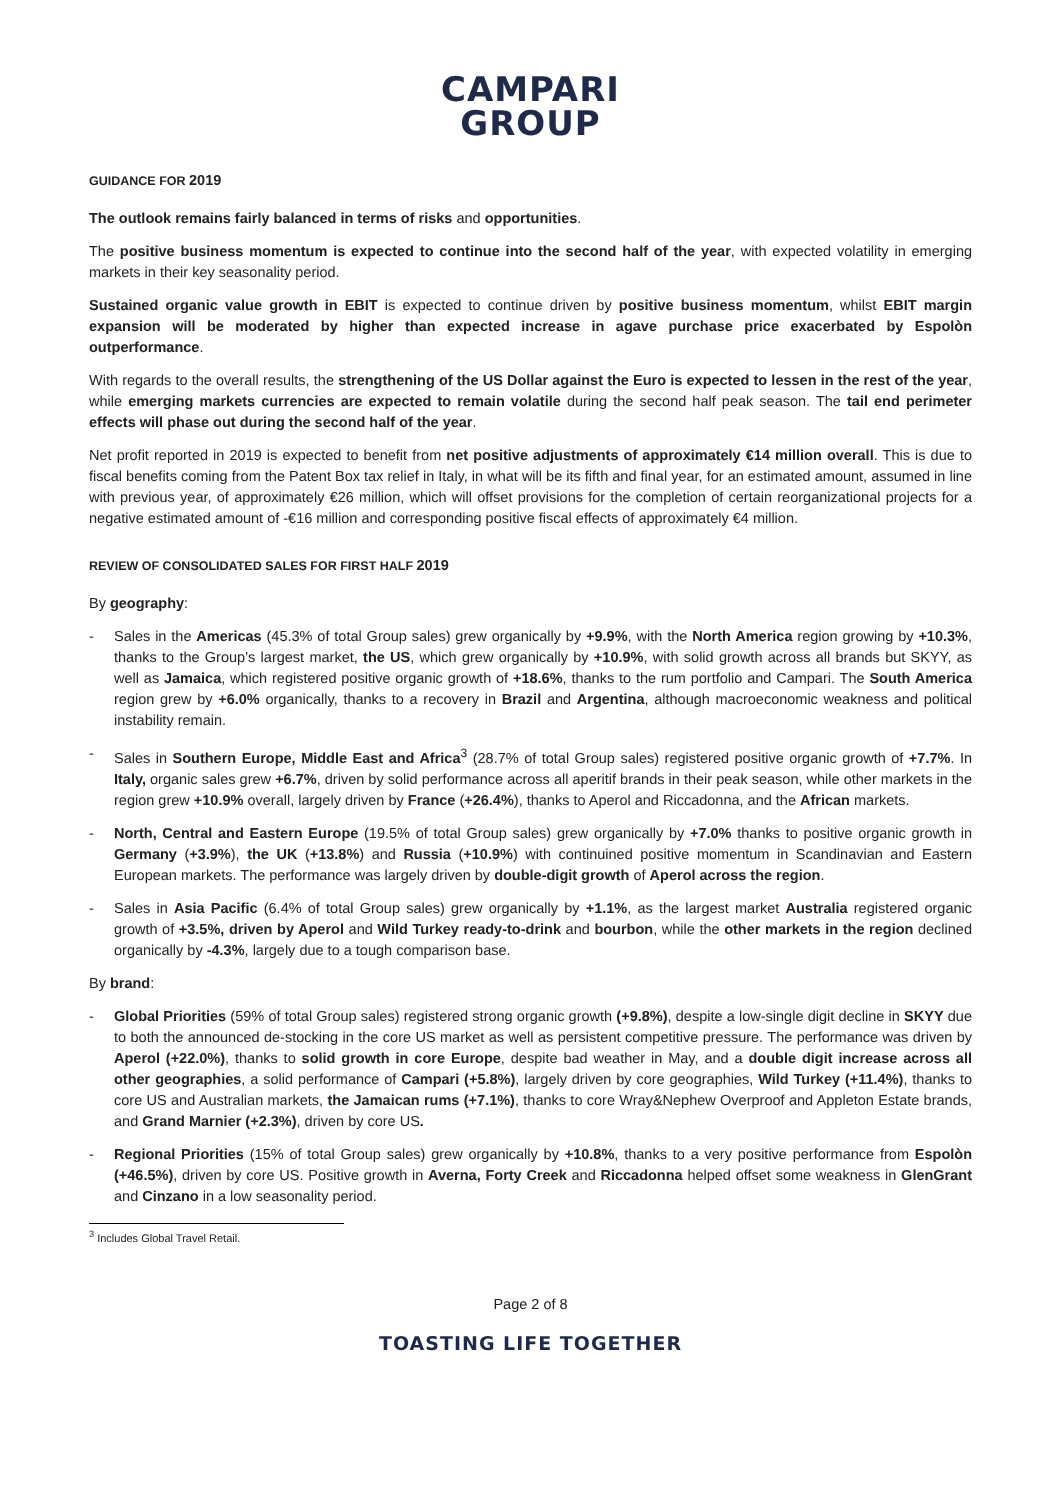CAMPARI
GROUP
GUIDANCE FOR 2019
The outlook remains fairly balanced in terms of risks and opportunities.
The positive business momentum is expected to continue into the second half of the year, with expected volatility in emerging markets in their key seasonality period.
Sustained organic value growth in EBIT is expected to continue driven by positive business momentum, whilst EBIT margin expansion will be moderated by higher than expected increase in agave purchase price exacerbated by Espolòn outperformance.
With regards to the overall results, the strengthening of the US Dollar against the Euro is expected to lessen in the rest of the year, while emerging markets currencies are expected to remain volatile during the second half peak season. The tail end perimeter effects will phase out during the second half of the year.
Net profit reported in 2019 is expected to benefit from net positive adjustments of approximately €14 million overall. This is due to fiscal benefits coming from the Patent Box tax relief in Italy, in what will be its fifth and final year, for an estimated amount, assumed in line with previous year, of approximately €26 million, which will offset provisions for the completion of certain reorganizational projects for a negative estimated amount of -€16 million and corresponding positive fiscal effects of approximately €4 million.
REVIEW OF CONSOLIDATED SALES FOR FIRST HALF 2019
By geography:
- Sales in the Americas (45.3% of total Group sales) grew organically by +9.9%, with the North America region growing by +10.3%, thanks to the Group’s largest market, the US, which grew organically by +10.9%, with solid growth across all brands but SKYY, as well as Jamaica, which registered positive organic growth of +18.6%, thanks to the rum portfolio and Campari. The South America region grew by +6.0% organically, thanks to a recovery in Brazil and Argentina, although macroeconomic weakness and political instability remain.
- Sales in Southern Europe, Middle East and Africa<sup>3</sup> (28.7% of total Group sales) registered positive organic growth of +7.7%. In Italy, organic sales grew +6.7%, driven by solid performance across all aperitif brands in their peak season, while other markets in the region grew +10.9% overall, largely driven by France (+26.4%), thanks to Aperol and Riccadonna, and the African markets.
- North, Central and Eastern Europe (19.5% of total Group sales) grew organically by +7.0% thanks to positive organic growth in Germany (+3.9%), the UK (+13.8%) and Russia (+10.9%) with continuined positive momentum in Scandinavian and Eastern European markets. The performance was largely driven by double-digit growth of Aperol across the region.
- Sales in Asia Pacific (6.4% of total Group sales) grew organically by +1.1%, as the largest market Australia registered organic growth of +3.5%, driven by Aperol and Wild Turkey ready-to-drink and bourbon, while the other markets in the region declined organically by -4.3%, largely due to a tough comparison base.
By brand:
- Global Priorities (59% of total Group sales) registered strong organic growth (+9.8%), despite a low-single digit decline in SKYY due to both the announced de-stocking in the core US market as well as persistent competitive pressure. The performance was driven by Aperol (+22.0%), thanks to solid growth in core Europe, despite bad weather in May, and a double digit increase across all other geographies, a solid performance of Campari (+5.8%), largely driven by core geographies, Wild Turkey (+11.4%), thanks to core US and Australian markets, the Jamaican rums (+7.1%), thanks to core Wray&Nephew Overproof and Appleton Estate brands, and Grand Marnier (+2.3%), driven by core US.
- Regional Priorities (15% of total Group sales) grew organically by +10.8%, thanks to a very positive performance from Espolòn (+46.5%), driven by core US. Positive growth in Averna, Forty Creek and Riccadonna helped offset some weakness in GlenGrant and Cinzano in a low seasonality period.
<sup>3</sup> Includes Global Travel Retail.
Page 2 of 8
TOASTING LIFE TOGETHER